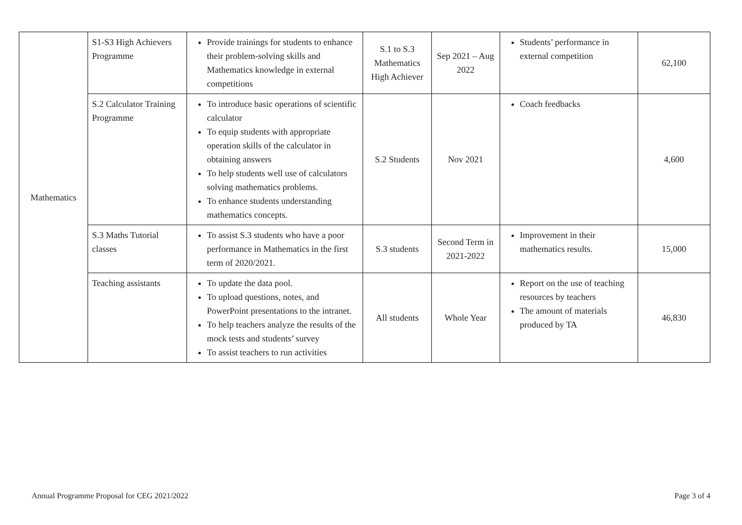| Mathematics | S1-S3 High Achievers Programme | Provide trainings for students to enhance their problem-solving skills and Mathematics knowledge in external competitions | S.1 to S.3 Mathematics High Achiever | Sep 2021 – Aug 2022 | Students’ performance in external competition | 62,100 |
| | S.2 Calculator Training Programme | To introduce basic operations of scientific calculator To equip students with appropriate operation skills of the calculator in obtaining answers To help students well use of calculators solving mathematics problems. To enhance students understanding mathematics concepts. | S.2 Students | Nov 2021 | Coach feedbacks | 4,600 |
| | S.3 Maths Tutorial classes | To assist S.3 students who have a poor performance in Mathematics in the first term of 2020/2021. | S.3 students | Second Term in 2021-2022 | Improvement in their mathematics results. | 15,000 |
| | Teaching assistants | To update the data pool. To upload questions, notes, and PowerPoint presentations to the intranet. To help teachers analyze the results of the mock tests and students’ survey To assist teachers to run activities | All students | Whole Year | Report on the use of teaching resources by teachers The amount of materials produced by TA | 46,830 |
Annual Programme Proposal for CEG 2021/2022 Page 3 of 4